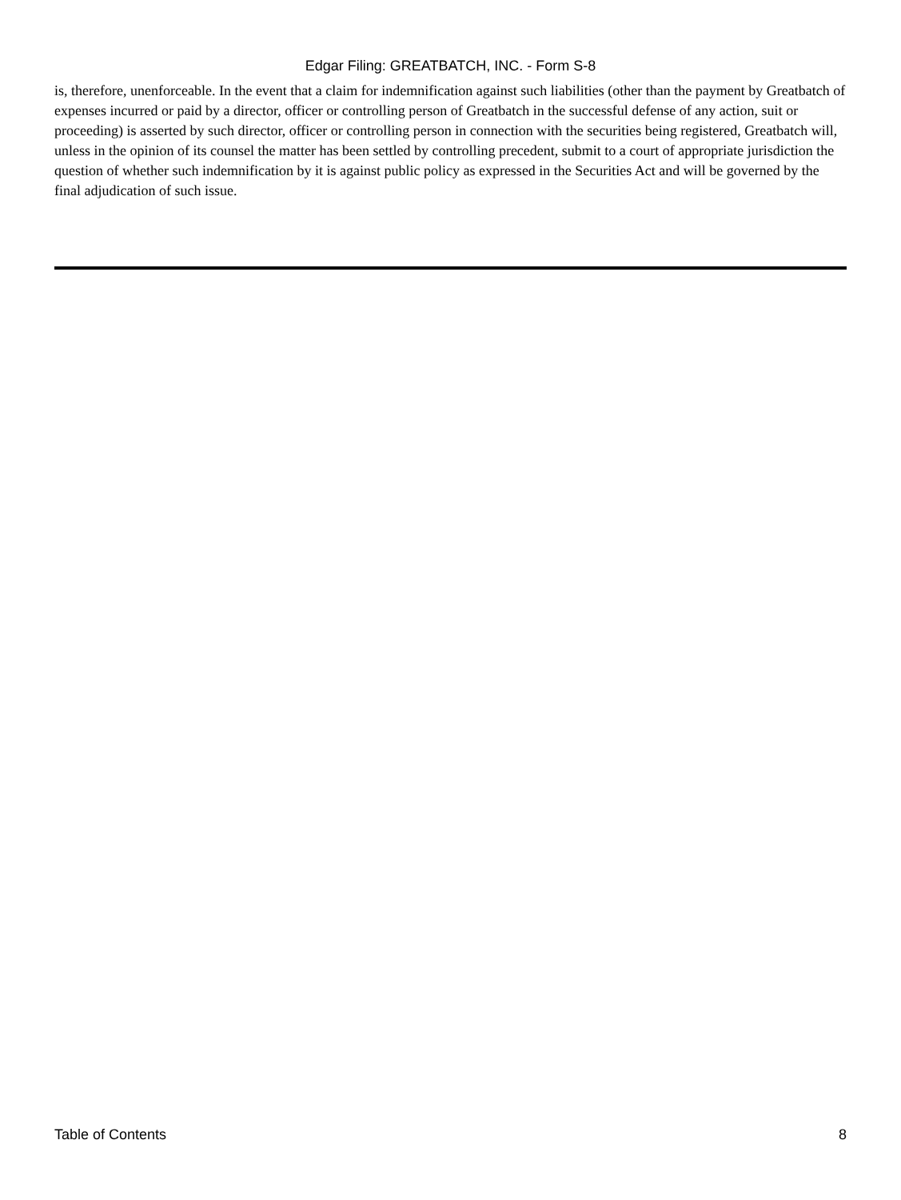Edgar Filing: GREATBATCH, INC. - Form S-8
is, therefore, unenforceable. In the event that a claim for indemnification against such liabilities (other than the payment by Greatbatch of expenses incurred or paid by a director, officer or controlling person of Greatbatch in the successful defense of any action, suit or proceeding) is asserted by such director, officer or controlling person in connection with the securities being registered, Greatbatch will, unless in the opinion of its counsel the matter has been settled by controlling precedent, submit to a court of appropriate jurisdiction the question of whether such indemnification by it is against public policy as expressed in the Securities Act and will be governed by the final adjudication of such issue.
Table of Contents 8